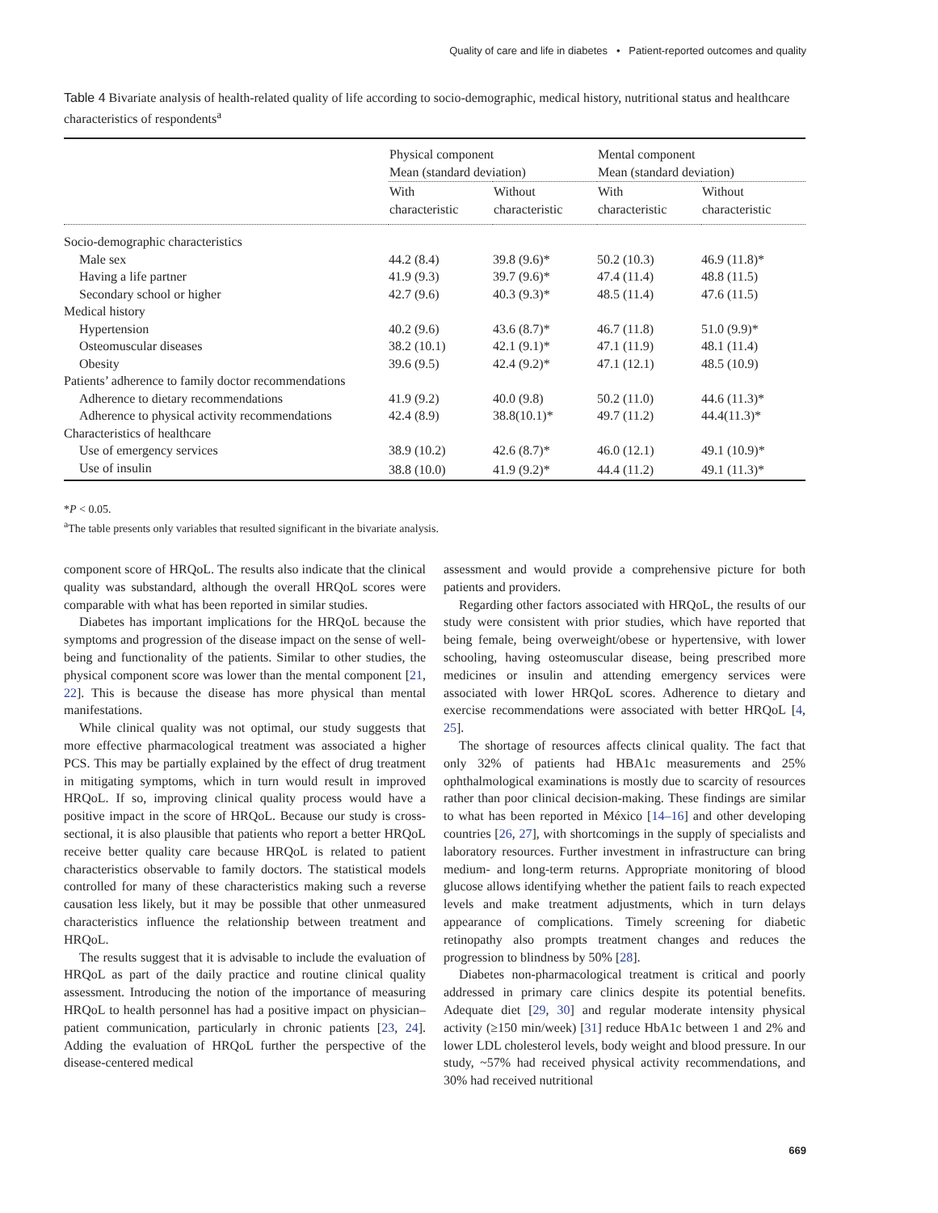Quality of care and life in diabetes • Patient-reported outcomes and quality
Table 4 Bivariate analysis of health-related quality of life according to socio-demographic, medical history, nutritional status and healthcare characteristics of respondents<sup>a</sup>
| | Physical component Mean (standard deviation) | | Mental component Mean (standard deviation) | |
| --- | --- | --- | --- | --- |
| | With characteristic | Without characteristic | With characteristic | Without characteristic |
| Socio-demographic characteristics | | | | |
| Male sex | 44.2 (8.4) | 39.8 (9.6)* | 50.2 (10.3) | 46.9 (11.8)* |
| Having a life partner | 41.9 (9.3) | 39.7 (9.6)* | 47.4 (11.4) | 48.8 (11.5) |
| Secondary school or higher | 42.7 (9.6) | 40.3 (9.3)* | 48.5 (11.4) | 47.6 (11.5) |
| Medical history | | | | |
| Hypertension | 40.2 (9.6) | 43.6 (8.7)* | 46.7 (11.8) | 51.0 (9.9)* |
| Osteomuscular diseases | 38.2 (10.1) | 42.1 (9.1)* | 47.1 (11.9) | 48.1 (11.4) |
| Obesity | 39.6 (9.5) | 42.4 (9.2)* | 47.1 (12.1) | 48.5 (10.9) |
| Patients’ adherence to family doctor recommendations | | | | |
| Adherence to dietary recommendations | 41.9 (9.2) | 40.0 (9.8) | 50.2 (11.0) | 44.6 (11.3)* |
| Adherence to physical activity recommendations | 42.4 (8.9) | 38.8(10.1)* | 49.7 (11.2) | 44.4(11.3)* |
| Characteristics of healthcare | | | | |
| Use of emergency services | 38.9 (10.2) | 42.6 (8.7)* | 46.0 (12.1) | 49.1 (10.9)* |
| Use of insulin | 38.8 (10.0) | 41.9 (9.2)* | 44.4 (11.2) | 49.1 (11.3)* |
*P < 0.05.
<sup>a</sup> The table presents only variables that resulted significant in the bivariate analysis.
component score of HRQoL. The results also indicate that the clinical quality was substandard, although the overall HRQoL scores were comparable with what has been reported in similar studies.
Diabetes has important implications for the HRQoL because the symptoms and progression of the disease impact on the sense of well-being and functionality of the patients. Similar to other studies, the physical component score was lower than the mental component [21, 22]. This is because the disease has more physical than mental manifestations.
While clinical quality was not optimal, our study suggests that more effective pharmacological treatment was associated a higher PCS. This may be partially explained by the effect of drug treatment in mitigating symptoms, which in turn would result in improved HRQoL. If so, improving clinical quality process would have a positive impact in the score of HRQoL. Because our study is cross-sectional, it is also plausible that patients who report a better HRQoL receive better quality care because HRQoL is related to patient characteristics observable to family doctors. The statistical models controlled for many of these characteristics making such a reverse causation less likely, but it may be possible that other unmeasured characteristics influence the relationship between treatment and HRQoL.
The results suggest that it is advisable to include the evaluation of HRQoL as part of the daily practice and routine clinical quality assessment. Introducing the notion of the importance of measuring HRQoL to health personnel has had a positive impact on physician–patient communication, particularly in chronic patients [23, 24]. Adding the evaluation of HRQoL further the perspective of the disease-centered medical
assessment and would provide a comprehensive picture for both patients and providers.
Regarding other factors associated with HRQoL, the results of our study were consistent with prior studies, which have reported that being female, being overweight/obese or hypertensive, with lower schooling, having osteomuscular disease, being prescribed more medicines or insulin and attending emergency services were associated with lower HRQoL scores. Adherence to dietary and exercise recommendations were associated with better HRQoL [4, 25].
The shortage of resources affects clinical quality. The fact that only 32% of patients had HBA1c measurements and 25% ophthalmological examinations is mostly due to scarcity of resources rather than poor clinical decision-making. These findings are similar to what has been reported in México [14–16] and other developing countries [26, 27], with shortcomings in the supply of specialists and laboratory resources. Further investment in infrastructure can bring medium- and long-term returns. Appropriate monitoring of blood glucose allows identifying whether the patient fails to reach expected levels and make treatment adjustments, which in turn delays appearance of complications. Timely screening for diabetic retinopathy also prompts treatment changes and reduces the progression to blindness by 50% [28].
Diabetes non-pharmacological treatment is critical and poorly addressed in primary care clinics despite its potential benefits. Adequate diet [29, 30] and regular moderate intensity physical activity (≥150 min/week) [31] reduce HbA1c between 1 and 2% and lower LDL cholesterol levels, body weight and blood pressure. In our study, ~57% had received physical activity recommendations, and 30% had received nutritional
669